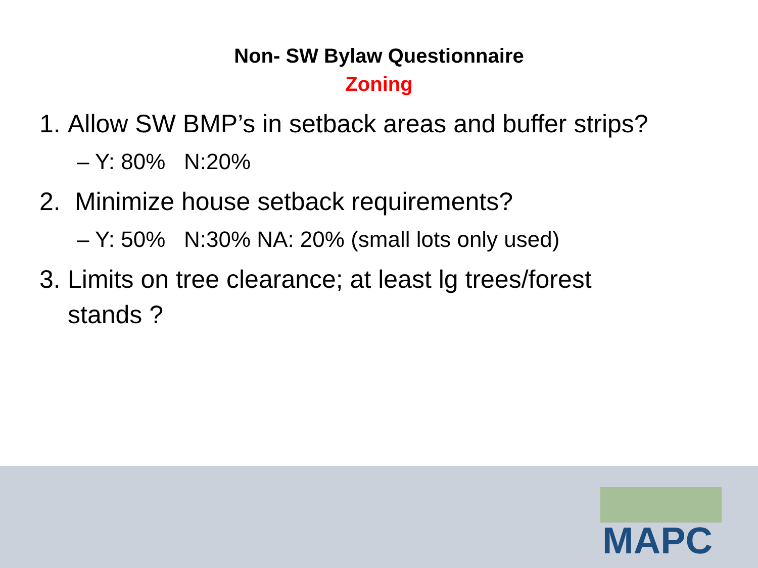Non- SW Bylaw Questionnaire
Zoning
1. Allow SW BMP’s in setback areas and buffer strips?
– Y: 80% N:20%
2. Minimize house setback requirements?
– Y: 50% N:30% NA: 20% (small lots only used)
3. Limits on tree clearance; at least lg trees/forest
stands ?
MAPC